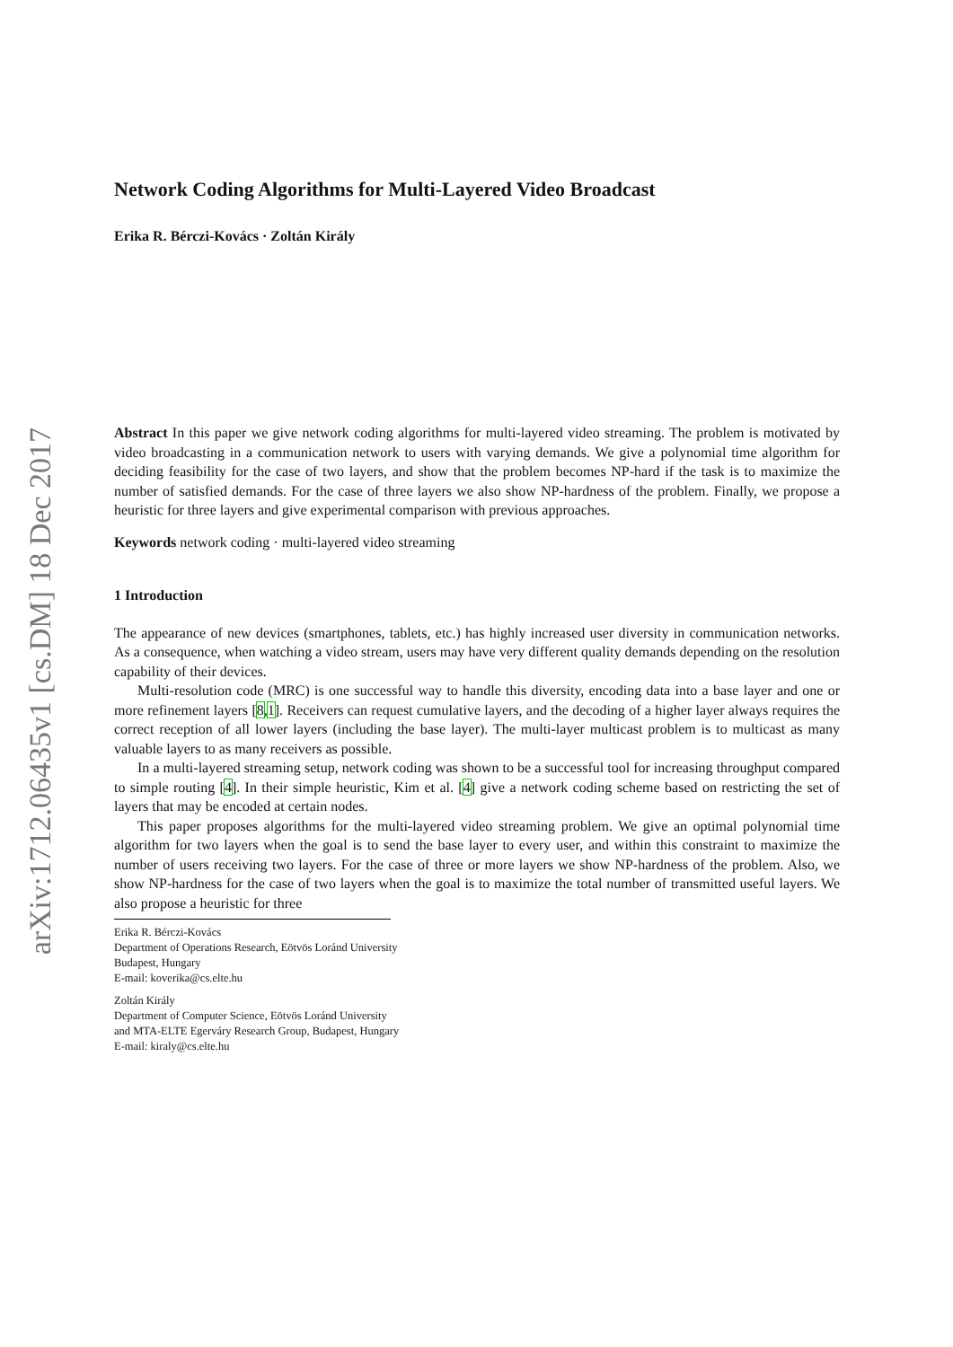arXiv:1712.06435v1 [cs.DM] 18 Dec 2017
Network Coding Algorithms for Multi-Layered Video Broadcast
Erika R. Bérczi-Kovács · Zoltán Király
Abstract In this paper we give network coding algorithms for multi-layered video streaming. The problem is motivated by video broadcasting in a communication network to users with varying demands. We give a polynomial time algorithm for deciding feasibility for the case of two layers, and show that the problem becomes NP-hard if the task is to maximize the number of satisfied demands. For the case of three layers we also show NP-hardness of the problem. Finally, we propose a heuristic for three layers and give experimental comparison with previous approaches.
Keywords network coding · multi-layered video streaming
1 Introduction
The appearance of new devices (smartphones, tablets, etc.) has highly increased user diversity in communication networks. As a consequence, when watching a video stream, users may have very different quality demands depending on the resolution capability of their devices.
Multi-resolution code (MRC) is one successful way to handle this diversity, encoding data into a base layer and one or more refinement layers [8,1]. Receivers can request cumulative layers, and the decoding of a higher layer always requires the correct reception of all lower layers (including the base layer). The multi-layer multicast problem is to multicast as many valuable layers to as many receivers as possible.
In a multi-layered streaming setup, network coding was shown to be a successful tool for increasing throughput compared to simple routing [4]. In their simple heuristic, Kim et al. [4] give a network coding scheme based on restricting the set of layers that may be encoded at certain nodes.
This paper proposes algorithms for the multi-layered video streaming problem. We give an optimal polynomial time algorithm for two layers when the goal is to send the base layer to every user, and within this constraint to maximize the number of users receiving two layers. For the case of three or more layers we show NP-hardness of the problem. Also, we show NP-hardness for the case of two layers when the goal is to maximize the total number of transmitted useful layers. We also propose a heuristic for three
Erika R. Bérczi-Kovács
Department of Operations Research, Eötvös Loránd University
Budapest, Hungary
E-mail: koverika@cs.elte.hu
Zoltán Király
Department of Computer Science, Eötvös Loránd University
and MTA-ELTE Egerváry Research Group, Budapest, Hungary
E-mail: kiraly@cs.elte.hu